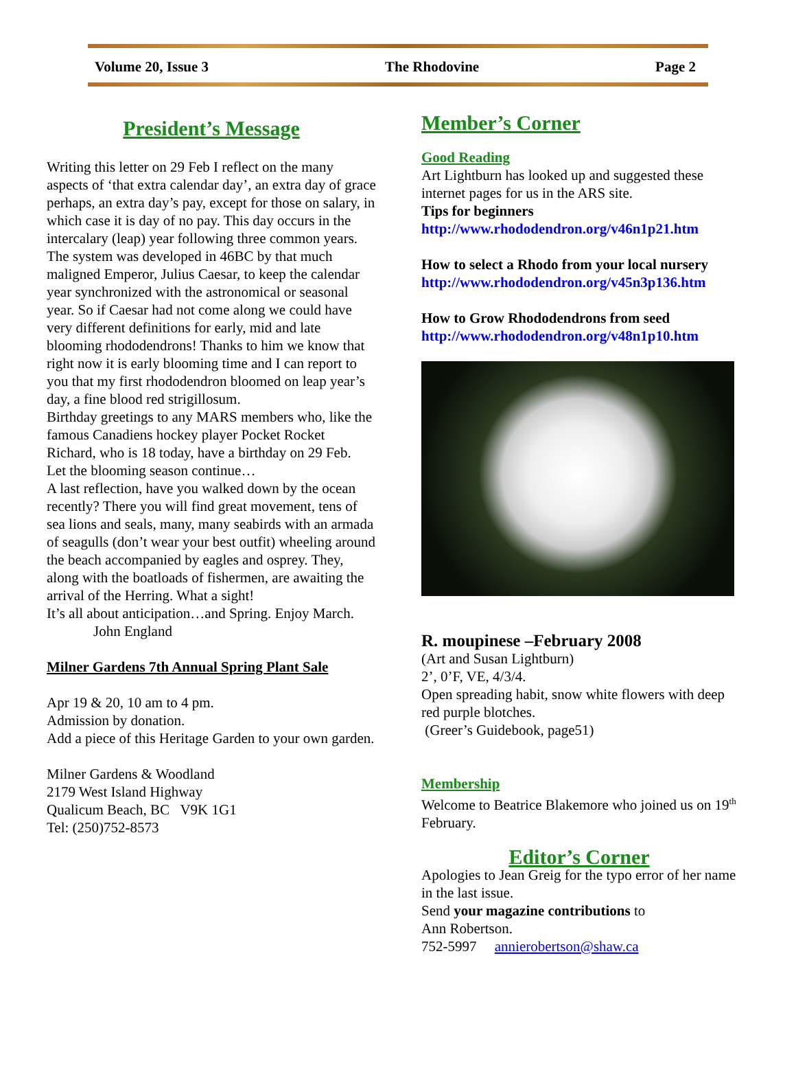Volume 20, Issue 3 The Rhodovine Page 2
President’s Message
Writing this letter on 29 Feb I reflect on the many aspects of ‘that extra calendar day’, an extra day of grace perhaps, an extra day’s pay, except for those on salary, in which case it is day of no pay. This day occurs in the intercalary (leap) year following three common years. The system was developed in 46BC by that much maligned Emperor, Julius Caesar, to keep the calendar year synchronized with the astronomical or seasonal year. So if Caesar had not come along we could have very different definitions for early, mid and late blooming rhododendrons! Thanks to him we know that right now it is early blooming time and I can report to you that my first rhododendron bloomed on leap year’s day, a fine blood red strigillosum.
Birthday greetings to any MARS members who, like the famous Canadiens hockey player Pocket Rocket Richard, who is 18 today, have a birthday on 29 Feb.
Let the blooming season continue…
A last reflection, have you walked down by the ocean recently? There you will find great movement, tens of sea lions and seals, many, many seabirds with an armada of seagulls (don’t wear your best outfit) wheeling around the beach accompanied by eagles and osprey. They, along with the boatloads of fishermen, are awaiting the arrival of the Herring. What a sight!
It’s all about anticipation…and Spring. Enjoy March.
John England
Milner Gardens 7th Annual Spring Plant Sale
Apr 19 & 20, 10 am to 4 pm.
Admission by donation.
Add a piece of this Heritage Garden to your own garden.
Milner Gardens & Woodland
2179 West Island Highway
Qualicum Beach, BC V9K 1G1
Tel: (250)752-8573
Member’s Corner
Good Reading
Art Lightburn has looked up and suggested these internet pages for us in the ARS site.
Tips for beginners
http://www.rhododendron.org/v46n1p21.htm
How to select a Rhodo from your local nursery
http://www.rhododendron.org/v45n3p136.htm
How to Grow Rhododendrons from seed
http://www.rhododendron.org/v48n1p10.htm
R. moupinese –February 2008
(Art and Susan Lightburn)
2’, 0’F, VE, 4/3/4.
Open spreading habit, snow white flowers with deep red purple blotches.
(Greer’s Guidebook, page51)
Membership
Welcome to Beatrice Blakemore who joined us on 19<sup>th</sup> February.
Editor’s Corner
Apologies to Jean Greig for the typo error of her name in the last issue.
Send your magazine contributions to
Ann Robertson.
752-5997 annierobertson@shaw.ca